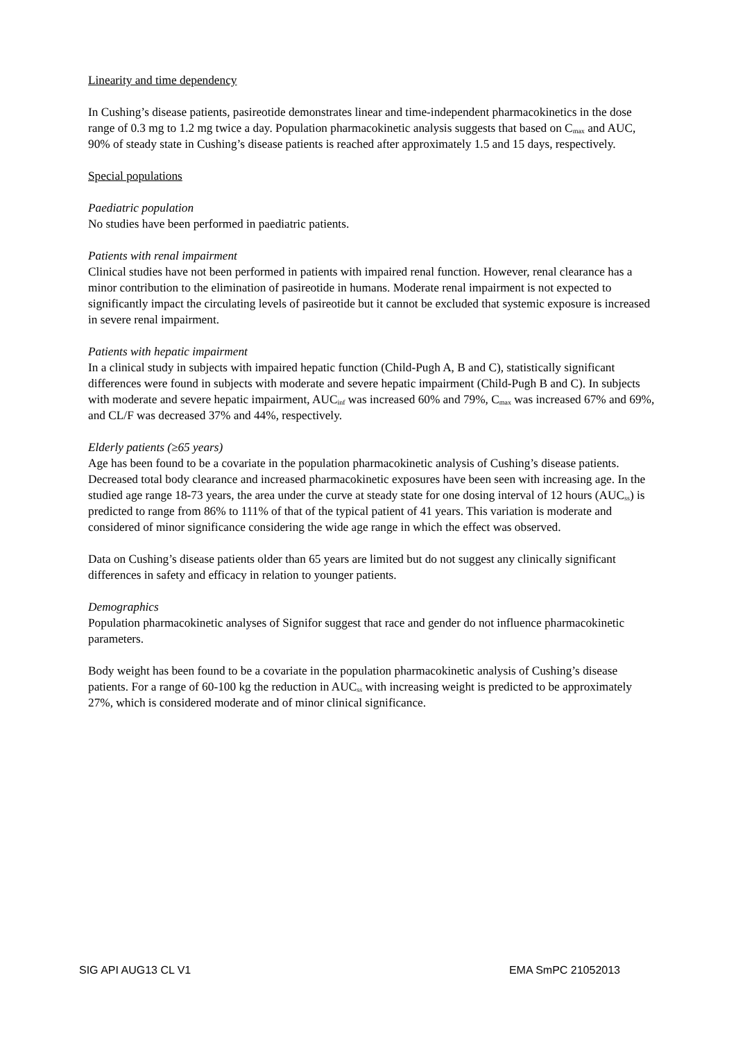Linearity and time dependency
In Cushing’s disease patients, pasireotide demonstrates linear and time-independent pharmacokinetics in the dose range of 0.3 mg to 1.2 mg twice a day. Population pharmacokinetic analysis suggests that based on C<sub>max</sub> and AUC, 90% of steady state in Cushing’s disease patients is reached after approximately 1.5 and 15 days, respectively.
Special populations
Paediatric population
No studies have been performed in paediatric patients.
Patients with renal impairment
Clinical studies have not been performed in patients with impaired renal function. However, renal clearance has a minor contribution to the elimination of pasireotide in humans. Moderate renal impairment is not expected to significantly impact the circulating levels of pasireotide but it cannot be excluded that systemic exposure is increased in severe renal impairment.
Patients with hepatic impairment
In a clinical study in subjects with impaired hepatic function (Child-Pugh A, B and C), statistically significant differences were found in subjects with moderate and severe hepatic impairment (Child-Pugh B and C). In subjects with moderate and severe hepatic impairment, AUC<sub>inf</sub> was increased 60% and 79%, C<sub>max</sub> was increased 67% and 69%, and CL/F was decreased 37% and 44%, respectively.
Elderly patients (≥65 years)
Age has been found to be a covariate in the population pharmacokinetic analysis of Cushing’s disease patients. Decreased total body clearance and increased pharmacokinetic exposures have been seen with increasing age. In the studied age range 18-73 years, the area under the curve at steady state for one dosing interval of 12 hours (AUC<sub>ss</sub>) is predicted to range from 86% to 111% of that of the typical patient of 41 years. This variation is moderate and considered of minor significance considering the wide age range in which the effect was observed.
Data on Cushing’s disease patients older than 65 years are limited but do not suggest any clinically significant differences in safety and efficacy in relation to younger patients.
Demographics
Population pharmacokinetic analyses of Signifor suggest that race and gender do not influence pharmacokinetic parameters.
Body weight has been found to be a covariate in the population pharmacokinetic analysis of Cushing’s disease patients. For a range of 60-100 kg the reduction in AUC<sub>ss</sub> with increasing weight is predicted to be approximately 27%, which is considered moderate and of minor clinical significance.
SIG API AUG13 CL V1 EMA SmPC 21052013